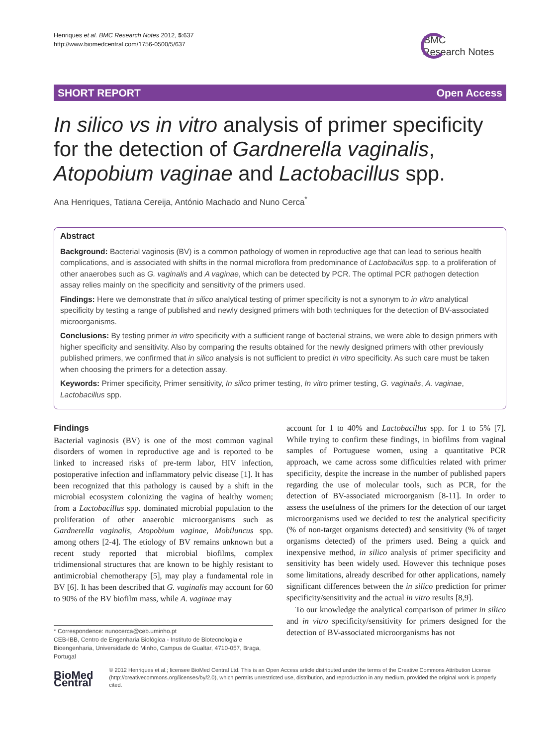Henriques et al. BMC Research Notes 2012, 5:637
http://www.biomedcentral.com/1756-0500/5/637
BMC
Research Notes
SHORT REPORT Open Access
In silico vs in vitro analysis of primer specificity for the detection of Gardnerella vaginalis, Atopobium vaginae and Lactobacillus spp.
Ana Henriques, Tatiana Cereija, António Machado and Nuno Cerca<sup>*</sup>
Abstract
Background: Bacterial vaginosis (BV) is a common pathology of women in reproductive age that can lead to serious health complications, and is associated with shifts in the normal microflora from predominance of Lactobacillus spp. to a proliferation of other anaerobes such as G. vaginalis and A vaginae, which can be detected by PCR. The optimal PCR pathogen detection assay relies mainly on the specificity and sensitivity of the primers used.
Findings: Here we demonstrate that in silico analytical testing of primer specificity is not a synonym to in vitro analytical specificity by testing a range of published and newly designed primers with both techniques for the detection of BV-associated microorganisms.
Conclusions: By testing primer in vitro specificity with a sufficient range of bacterial strains, we were able to design primers with higher specificity and sensitivity. Also by comparing the results obtained for the newly designed primers with other previously published primers, we confirmed that in silico analysis is not sufficient to predict in vitro specificity. As such care must be taken when choosing the primers for a detection assay.
Keywords: Primer specificity, Primer sensitivity, In silico primer testing, In vitro primer testing, G. vaginalis, A. vaginae, Lactobacillus spp.
Findings
Bacterial vaginosis (BV) is one of the most common vaginal disorders of women in reproductive age and is reported to be linked to increased risks of pre-term labor, HIV infection, postoperative infection and inflammatory pelvic disease [1]. It has been recognized that this pathology is caused by a shift in the microbial ecosystem colonizing the vagina of healthy women; from a Lactobacillus spp. dominated microbial population to the proliferation of other anaerobic microorganisms such as Gardnerella vaginalis, Atopobium vaginae, Mobiluncus spp. among others [2-4]. The etiology of BV remains unknown but a recent study reported that microbial biofilms, complex tridimensional structures that are known to be highly resistant to antimicrobial chemotherapy [5], may play a fundamental role in BV [6]. It has been described that G. vaginalis may account for 60 to 90% of the BV biofilm mass, while A. vaginae may
account for 1 to 40% and Lactobacillus spp. for 1 to 5% [7]. While trying to confirm these findings, in biofilms from vaginal samples of Portuguese women, using a quantitative PCR approach, we came across some difficulties related with primer specificity, despite the increase in the number of published papers regarding the use of molecular tools, such as PCR, for the detection of BV-associated microorganism [8-11]. In order to assess the usefulness of the primers for the detection of our target microorganisms used we decided to test the analytical specificity (% of non-target organisms detected) and sensitivity (% of target organisms detected) of the primers used. Being a quick and inexpensive method, in silico analysis of primer specificity and sensitivity has been widely used. However this technique poses some limitations, already described for other applications, namely significant differences between the in silico prediction for primer specificity/sensitivity and the actual in vitro results [8,9].
To our knowledge the analytical comparison of primer in silico and in vitro specificity/sensitivity for primers designed for the detection of BV-associated microorganisms has not
* Correspondence: nunocerca@ceb.uminho.pt
CEB-IBB, Centro de Engenharia Biológica - Instituto de Biotecnologia e Bioengenharia, Universidade do Minho, Campus de Gualtar, 4710-057, Braga, Portugal
BioMed Central
© 2012 Henriques et al.; licensee BioMed Central Ltd. This is an Open Access article distributed under the terms of the Creative Commons Attribution License (http://creativecommons.org/licenses/by/2.0), which permits unrestricted use, distribution, and reproduction in any medium, provided the original work is properly cited.